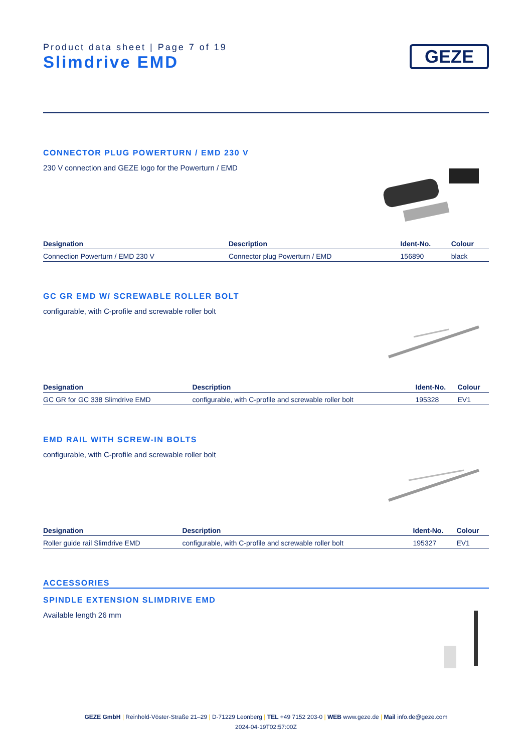Product data sheet | Page 7 of 19
Slimdrive EMD
GEZE
CONNECTOR PLUG POWERTURN / EMD 230 V
230 V connection and GEZE logo for the Powerturn / EMD
| Designation | Description | Ident-No. | Colour |
| --- | --- | --- | --- |
| Connection Powerturn / EMD 230 V | Connector plug Powerturn / EMD | 156890 | black |
GC GR EMD W/ SCREWABLE ROLLER BOLT
configurable, with C-profile and screwable roller bolt
| Designation | Description | Ident-No. | Colour |
| --- | --- | --- | --- |
| GC GR for GC 338 Slimdrive EMD | configurable, with C-profile and screwable roller bolt | 195328 | EV1 |
EMD RAIL WITH SCREW-IN BOLTS
configurable, with C-profile and screwable roller bolt
| Designation | Description | Ident-No. | Colour |
| --- | --- | --- | --- |
| Roller guide rail Slimdrive EMD | configurable, with C-profile and screwable roller bolt | 195327 | EV1 |
ACCESSORIES
SPINDLE EXTENSION SLIMDRIVE EMD
Available length 26 mm
GEZE GmbH | Reinhold-Vöster-Straße 21–29 | D-71229 Leonberg | TEL +49 7152 203-0 | WEB www.geze.de | Mail info.de@geze.com
2024-04-19T02:57:00Z